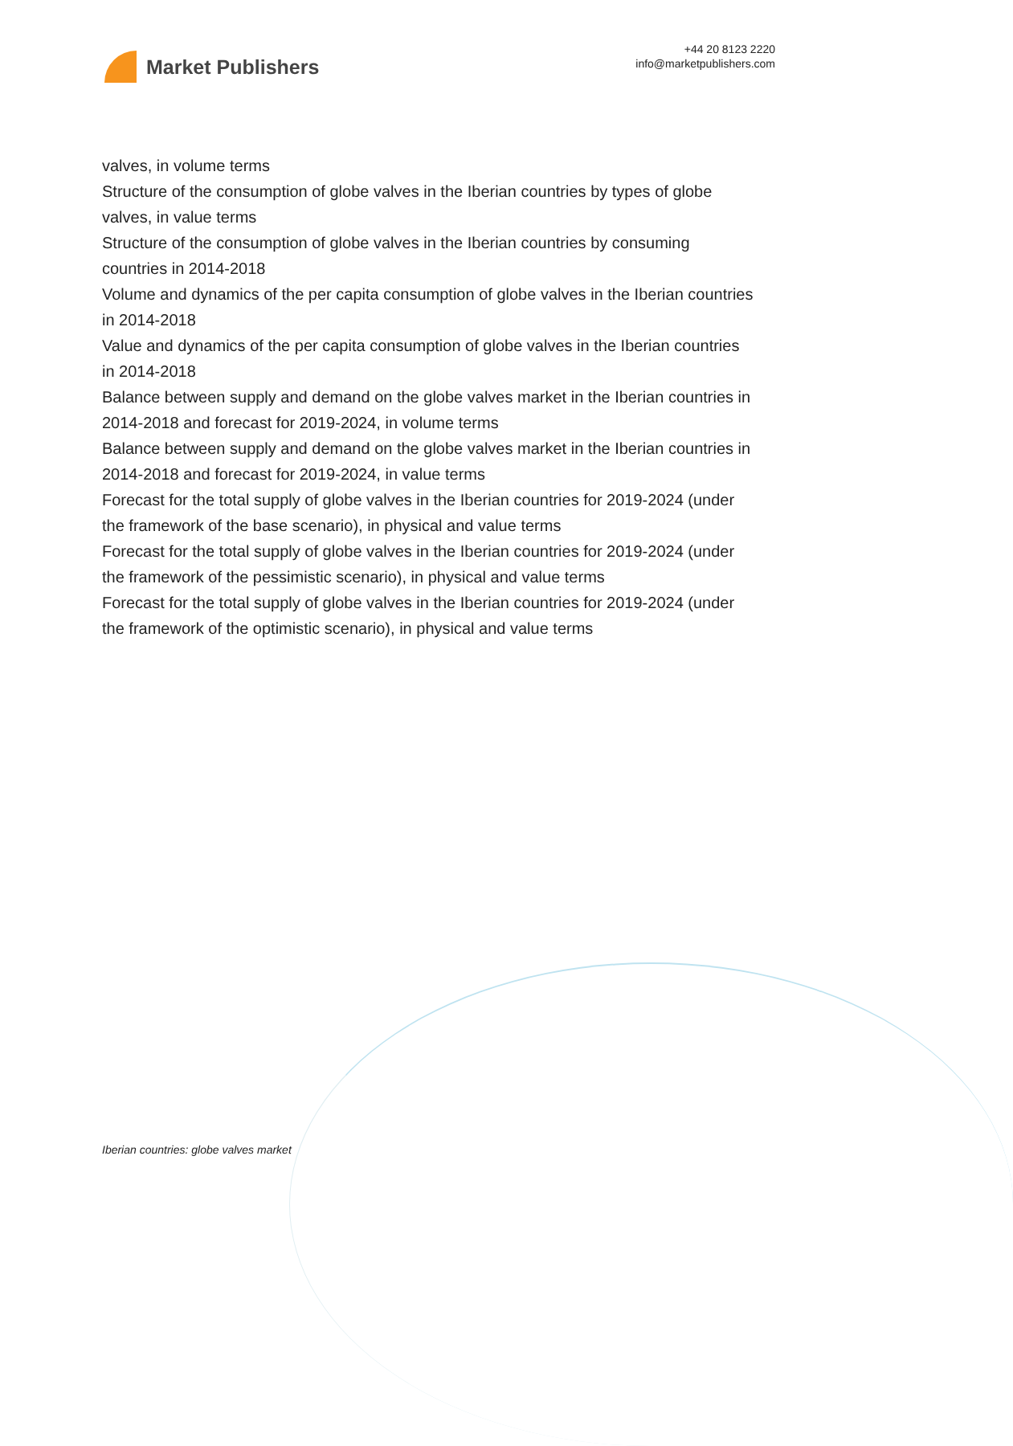Market Publishers
+44 20 8123 2220
info@marketpublishers.com
valves, in volume terms
Structure of the consumption of globe valves in the Iberian countries by types of globe valves, in value terms
Structure of the consumption of globe valves in the Iberian countries by consuming countries in 2014-2018
Volume and dynamics of the per capita consumption of globe valves in the Iberian countries in 2014-2018
Value and dynamics of the per capita consumption of globe valves in the Iberian countries in 2014-2018
Balance between supply and demand on the globe valves market in the Iberian countries in 2014-2018 and forecast for 2019-2024, in volume terms
Balance between supply and demand on the globe valves market in the Iberian countries in 2014-2018 and forecast for 2019-2024, in value terms
Forecast for the total supply of globe valves in the Iberian countries for 2019-2024 (under the framework of the base scenario), in physical and value terms
Forecast for the total supply of globe valves in the Iberian countries for 2019-2024 (under the framework of the pessimistic scenario), in physical and value terms
Forecast for the total supply of globe valves in the Iberian countries for 2019-2024 (under the framework of the optimistic scenario), in physical and value terms
Iberian countries: globe valves market